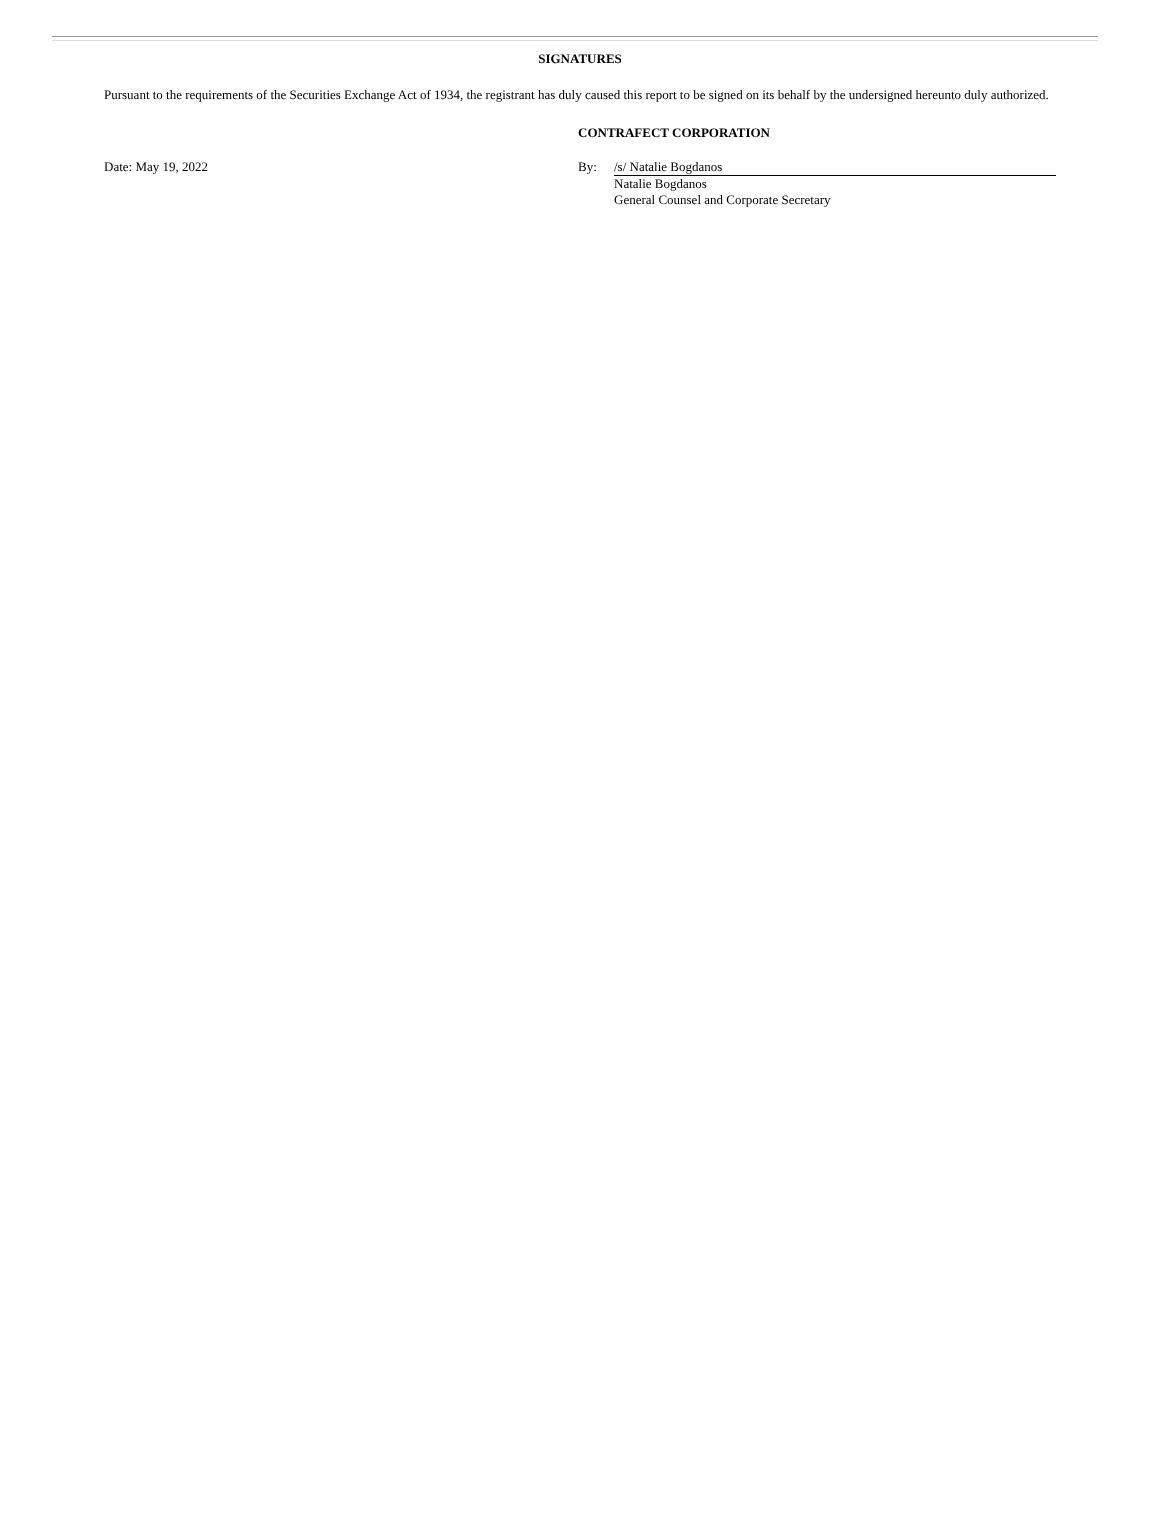SIGNATURES
Pursuant to the requirements of the Securities Exchange Act of 1934, the registrant has duly caused this report to be signed on its behalf by the undersigned hereunto duly authorized.
CONTRAFECT CORPORATION
Date: May 19, 2022 By: /s/ Natalie Bogdanos
Natalie Bogdanos
General Counsel and Corporate Secretary